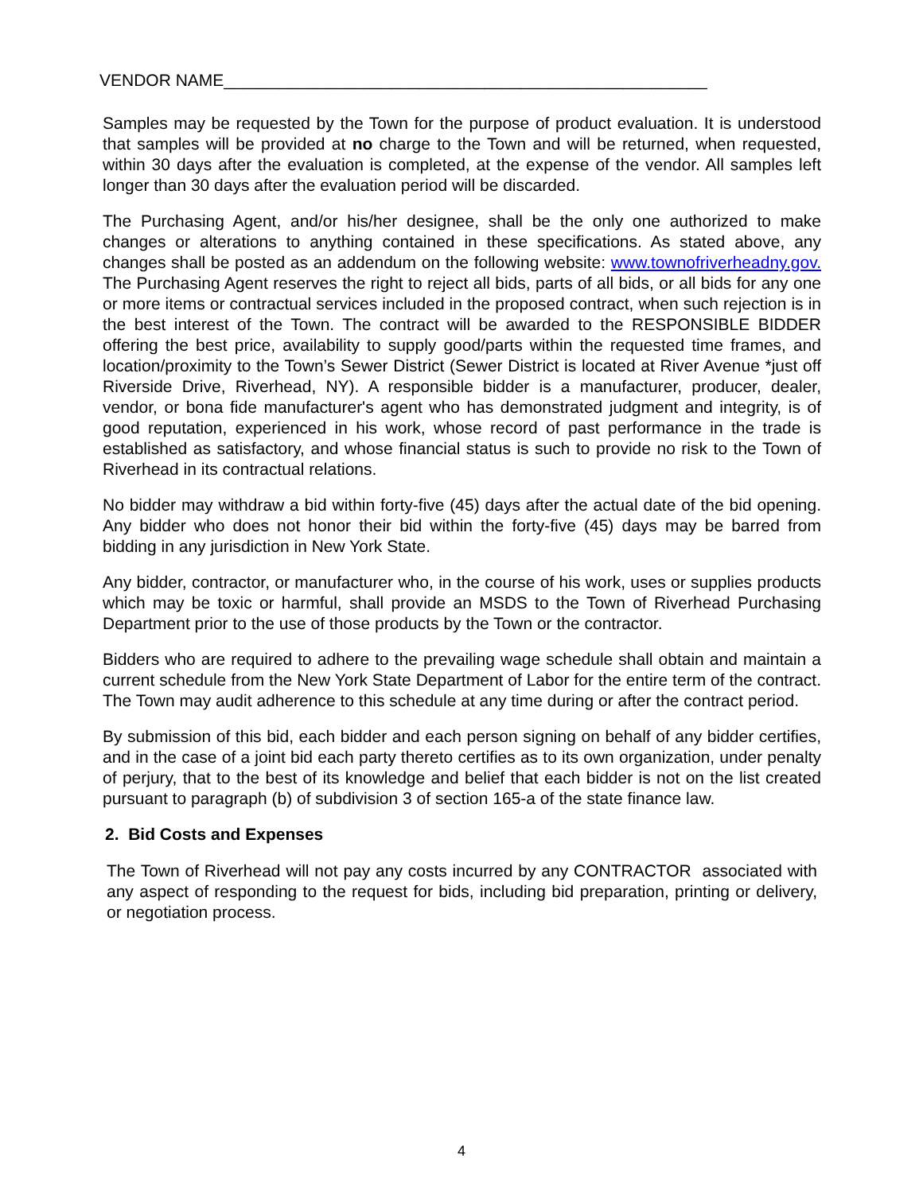VENDOR NAME____________________________________________________
Samples may be requested by the Town for the purpose of product evaluation. It is understood that samples will be provided at no charge to the Town and will be returned, when requested, within 30 days after the evaluation is completed, at the expense of the vendor. All samples left longer than 30 days after the evaluation period will be discarded.
The Purchasing Agent, and/or his/her designee, shall be the only one authorized to make changes or alterations to anything contained in these specifications. As stated above, any changes shall be posted as an addendum on the following website: www.townofriverheadny.gov. The Purchasing Agent reserves the right to reject all bids, parts of all bids, or all bids for any one or more items or contractual services included in the proposed contract, when such rejection is in the best interest of the Town. The contract will be awarded to the RESPONSIBLE BIDDER offering the best price, availability to supply good/parts within the requested time frames, and location/proximity to the Town’s Sewer District (Sewer District is located at River Avenue *just off Riverside Drive, Riverhead, NY). A responsible bidder is a manufacturer, producer, dealer, vendor, or bona fide manufacturer's agent who has demonstrated judgment and integrity, is of good reputation, experienced in his work, whose record of past performance in the trade is established as satisfactory, and whose financial status is such to provide no risk to the Town of Riverhead in its contractual relations.
No bidder may withdraw a bid within forty-five (45) days after the actual date of the bid opening. Any bidder who does not honor their bid within the forty-five (45) days may be barred from bidding in any jurisdiction in New York State.
Any bidder, contractor, or manufacturer who, in the course of his work, uses or supplies products which may be toxic or harmful, shall provide an MSDS to the Town of Riverhead Purchasing Department prior to the use of those products by the Town or the contractor.
Bidders who are required to adhere to the prevailing wage schedule shall obtain and maintain a current schedule from the New York State Department of Labor for the entire term of the contract. The Town may audit adherence to this schedule at any time during or after the contract period.
By submission of this bid, each bidder and each person signing on behalf of any bidder certifies, and in the case of a joint bid each party thereto certifies as to its own organization, under penalty of perjury, that to the best of its knowledge and belief that each bidder is not on the list created pursuant to paragraph (b) of subdivision 3 of section 165-a of the state finance law.
2. Bid Costs and Expenses
The Town of Riverhead will not pay any costs incurred by any CONTRACTOR associated with any aspect of responding to the request for bids, including bid preparation, printing or delivery, or negotiation process.
4